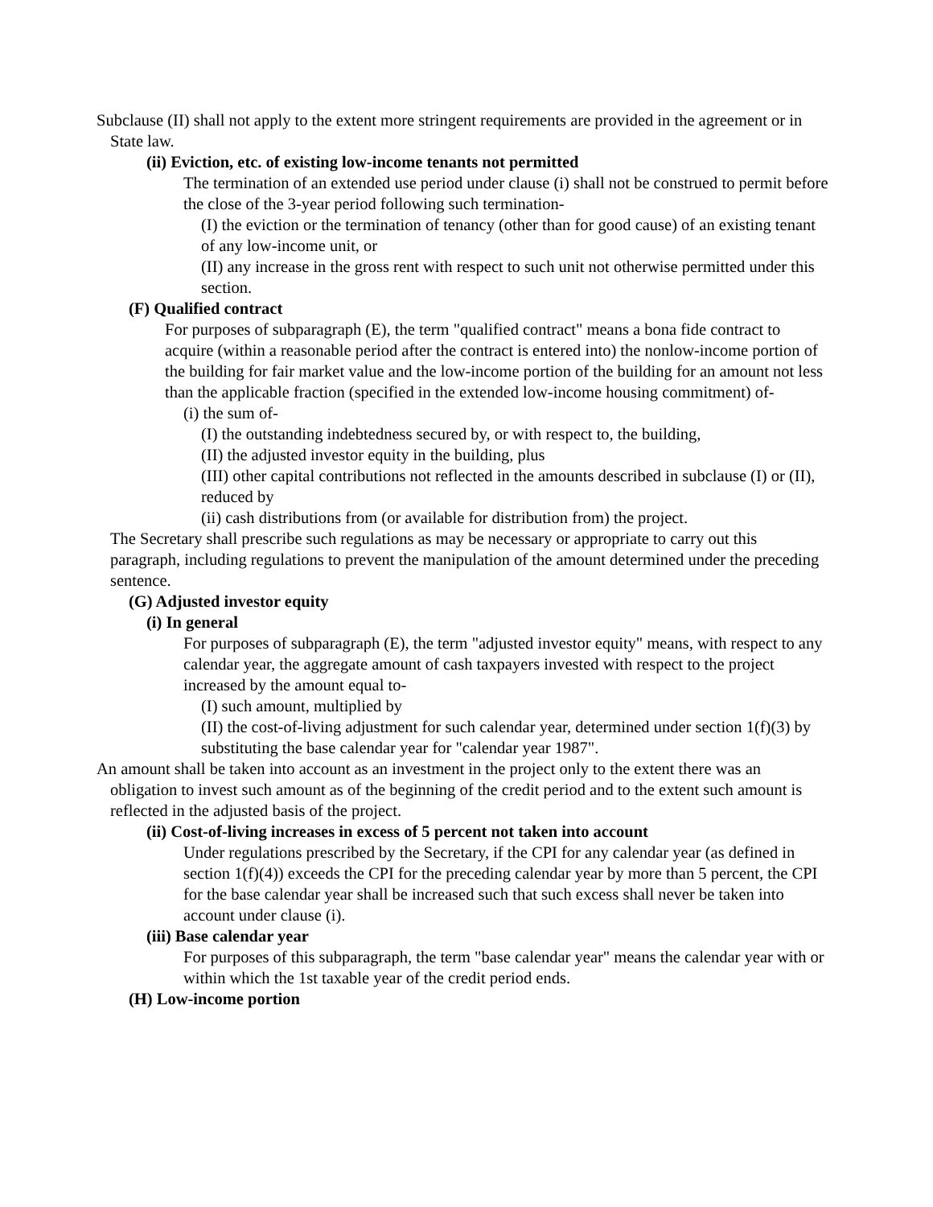Subclause (II) shall not apply to the extent more stringent requirements are provided in the agreement or in State law.
(ii) Eviction, etc. of existing low-income tenants not permitted
The termination of an extended use period under clause (i) shall not be construed to permit before the close of the 3-year period following such termination-
(I) the eviction or the termination of tenancy (other than for good cause) of an existing tenant of any low-income unit, or
(II) any increase in the gross rent with respect to such unit not otherwise permitted under this section.
(F) Qualified contract
For purposes of subparagraph (E), the term "qualified contract" means a bona fide contract to acquire (within a reasonable period after the contract is entered into) the nonlow-income portion of the building for fair market value and the low-income portion of the building for an amount not less than the applicable fraction (specified in the extended low-income housing commitment) of-
(i) the sum of-
(I) the outstanding indebtedness secured by, or with respect to, the building,
(II) the adjusted investor equity in the building, plus
(III) other capital contributions not reflected in the amounts described in subclause (I) or (II), reduced by
(ii) cash distributions from (or available for distribution from) the project.
The Secretary shall prescribe such regulations as may be necessary or appropriate to carry out this paragraph, including regulations to prevent the manipulation of the amount determined under the preceding sentence.
(G) Adjusted investor equity
(i) In general
For purposes of subparagraph (E), the term "adjusted investor equity" means, with respect to any calendar year, the aggregate amount of cash taxpayers invested with respect to the project increased by the amount equal to-
(I) such amount, multiplied by
(II) the cost-of-living adjustment for such calendar year, determined under section 1(f)(3) by substituting the base calendar year for "calendar year 1987".
An amount shall be taken into account as an investment in the project only to the extent there was an obligation to invest such amount as of the beginning of the credit period and to the extent such amount is reflected in the adjusted basis of the project.
(ii) Cost-of-living increases in excess of 5 percent not taken into account
Under regulations prescribed by the Secretary, if the CPI for any calendar year (as defined in section 1(f)(4)) exceeds the CPI for the preceding calendar year by more than 5 percent, the CPI for the base calendar year shall be increased such that such excess shall never be taken into account under clause (i).
(iii) Base calendar year
For purposes of this subparagraph, the term "base calendar year" means the calendar year with or within which the 1st taxable year of the credit period ends.
(H) Low-income portion